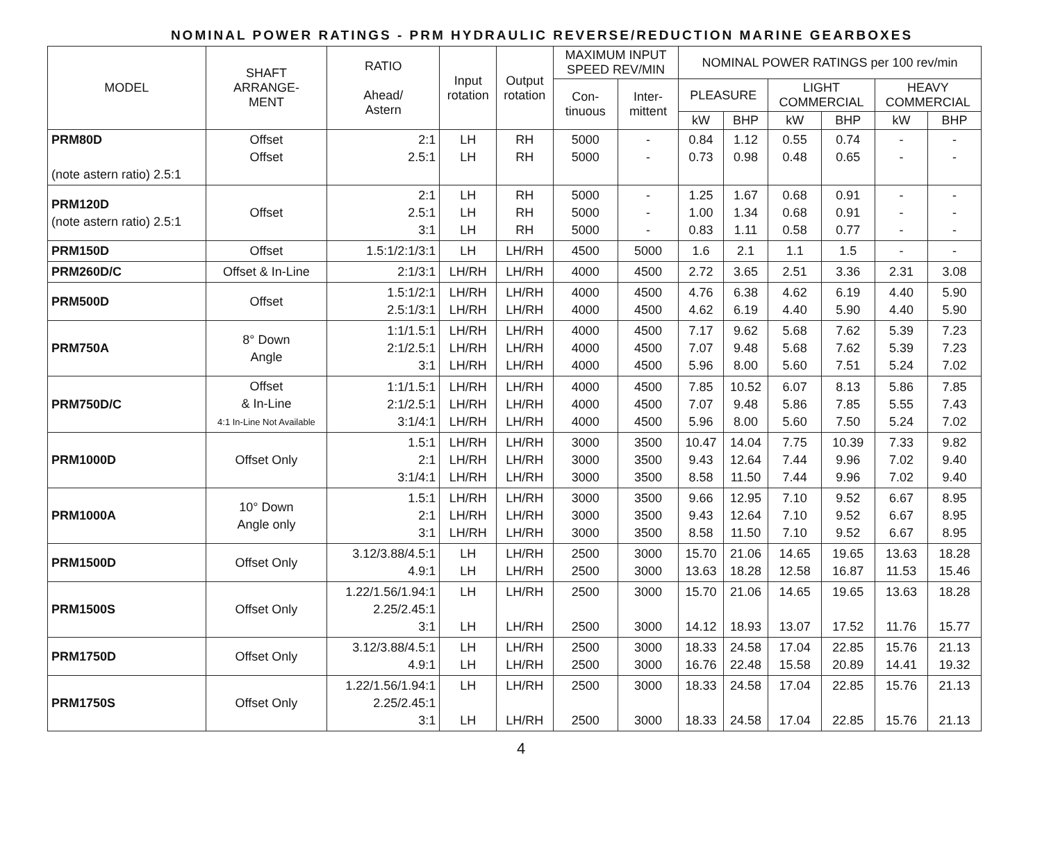NOMINAL POWER RATINGS - PRM HYDRAULIC REVERSE/REDUCTION MARINE GEARBOXES
| MODEL | SHAFT ARRANGE- MENT | RATIO Ahead/ Astern | Input rotation | Output rotation | MAXIMUM INPUT SPEED REV/MIN | | NOMINAL POWER RATINGS per 100 rev/min | | | | | |
| --- | --- | --- | --- | --- | --- | --- | --- | --- | --- | --- | --- | --- |
| | | | | | Con- tinuous | Inter- mittent | PLEASURE | | LIGHT COMMERCIAL | | HEAVY COMMERCIAL | |
| | | | | | | | kW | BHP | kW | BHP | kW | BHP |
| PRM80D (note astern ratio) 2.5:1 | Offset Offset | 2:1 2.5:1 | LH LH | RH RH | 5000 5000 | - - | 0.84 0.73 | 1.12 0.98 | 0.55 0.48 | 0.74 0.65 | - - | - - |
| PRM120D (note astern ratio) 2.5:1 | Offset | 2:1 2.5:1 3:1 | LH LH LH | RH RH RH | 5000 5000 5000 | - - - | 1.25 1.00 0.83 | 1.67 1.34 1.11 | 0.68 0.68 0.58 | 0.91 0.91 0.77 | - - - | - - - |
| PRM150D | Offset | 1.5:1/2:1/3:1 | LH | LH/RH | 4500 | 5000 | 1.6 | 2.1 | 1.1 | 1.5 | - | - |
| PRM260D/C | Offset & In-Line | 2:1/3:1 | LH/RH | LH/RH | 4000 | 4500 | 2.72 | 3.65 | 2.51 | 3.36 | 2.31 | 3.08 |
| PRM500D | Offset | 1.5:1/2:1 2.5:1/3:1 | LH/RH LH/RH | LH/RH LH/RH | 4000 4000 | 4500 4500 | 4.76 4.62 | 6.38 6.19 | 4.62 4.40 | 6.19 5.90 | 4.40 4.40 | 5.90 5.90 |
| PRM750A | 8° Down Angle | 1:1/1.5:1 2:1/2.5:1 3:1 | LH/RH LH/RH LH/RH | LH/RH LH/RH LH/RH | 4000 4000 4000 | 4500 4500 4500 | 7.17 7.07 5.96 | 9.62 9.48 8.00 | 5.68 5.68 5.60 | 7.62 7.62 7.51 | 5.39 5.39 5.24 | 7.23 7.23 7.02 |
| PRM750D/C | Offset & In-Line 4:1 In-Line Not Available | 1:1/1.5:1 2:1/2.5:1 3:1/4:1 | LH/RH LH/RH LH/RH | LH/RH LH/RH LH/RH | 4000 4000 4000 | 4500 4500 4500 | 7.85 7.07 5.96 | 10.52 9.48 8.00 | 6.07 5.86 5.60 | 8.13 7.85 7.50 | 5.86 5.55 5.24 | 7.85 7.43 7.02 |
| PRM1000D | Offset Only | 1.5:1 2:1 3:1/4:1 | LH/RH LH/RH LH/RH | LH/RH LH/RH LH/RH | 3000 3000 3000 | 3500 3500 3500 | 10.47 9.43 8.58 | 14.04 12.64 11.50 | 7.75 7.44 7.44 | 10.39 9.96 9.96 | 7.33 7.02 7.02 | 9.82 9.40 9.40 |
| PRM1000A | 10° Down Angle only | 1.5:1 2:1 3:1 | LH/RH LH/RH LH/RH | LH/RH LH/RH LH/RH | 3000 3000 3000 | 3500 3500 3500 | 9.66 9.43 8.58 | 12.95 12.64 11.50 | 7.10 7.10 7.10 | 9.52 9.52 9.52 | 6.67 6.67 6.67 | 8.95 8.95 8.95 |
| PRM1500D | Offset Only | 3.12/3.88/4.5:1 4.9:1 | LH LH | LH/RH LH/RH | 2500 2500 | 3000 3000 | 15.70 13.63 | 21.06 18.28 | 14.65 12.58 | 19.65 16.87 | 13.63 11.53 | 18.28 15.46 |
| PRM1500S | Offset Only | 1.22/1.56/1.94:1 2.25/2.45:1 3:1 | LH LH | LH/RH LH/RH | 2500 2500 | 3000 3000 | 15.70 14.12 | 21.06 18.93 | 14.65 13.07 | 19.65 17.52 | 13.63 11.76 | 18.28 15.77 |
| PRM1750D | Offset Only | 3.12/3.88/4.5:1 4.9:1 | LH LH | LH/RH LH/RH | 2500 2500 | 3000 3000 | 18.33 16.76 | 24.58 22.48 | 17.04 15.58 | 22.85 20.89 | 15.76 14.41 | 21.13 19.32 |
| PRM1750S | Offset Only | 1.22/1.56/1.94:1 2.25/2.45:1 3:1 | LH LH | LH/RH LH/RH | 2500 2500 | 3000 3000 | 18.33 18.33 | 24.58 24.58 | 17.04 17.04 | 22.85 22.85 | 15.76 15.76 | 21.13 21.13 |
4